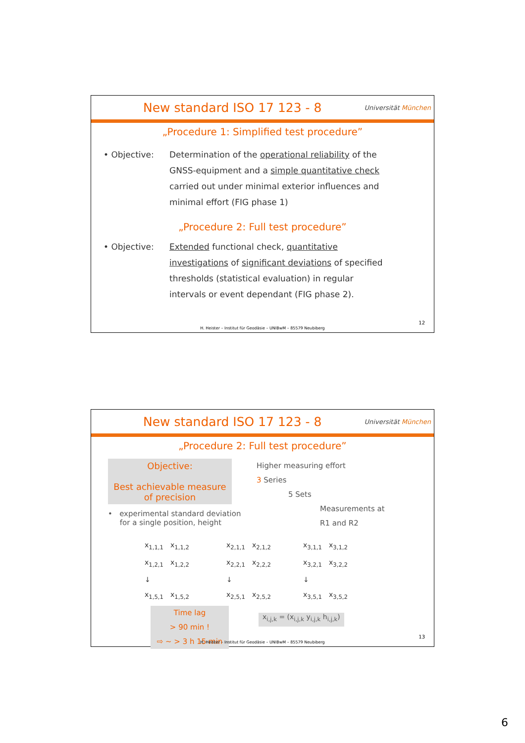New standard ISO 17 123 - 8
Universität München
„Procedure 1: Simplified test procedure”
• Objective: Determination of the operational reliability of the GNSS-equipment and a simple quantitative check carried out under minimal exterior influences and minimal effort (FIG phase 1)
„Procedure 2: Full test procedure”
• Objective: Extended functional check, quantitative investigations of significant deviations of specified thresholds (statistical evaluation) in regular intervals or event dependant (FIG phase 2).
12
H. Heister – Institut für Geodäsie – UNIBwM – 85579 Neubiberg
New standard ISO 17 123 - 8
Universität München
„Procedure 2: Full test procedure”
Objective:
Best achievable measure
of precision
• experimental standard deviation
for a single position, height
Higher measuring effort
3 Series
5 Sets
Measurements at
R1 and R2
x<sub>1,1,1</sub> x<sub>1,1,2</sub>
x<sub>1,2,1</sub> x<sub>1,2,2</sub>
↓
x<sub>1,5,1</sub> x<sub>1,5,2</sub>
x<sub>2,1,1</sub> x<sub>2,1,2</sub>
x<sub>2,2,1</sub> x<sub>2,2,2</sub>
↓
x<sub>2,5,1</sub> x<sub>2,5,2</sub>
x<sub>3,1,1</sub> x<sub>3,1,2</sub>
x<sub>3,2,1</sub> x<sub>3,2,2</sub>
↓
x<sub>3,5,1</sub> x<sub>3,5,2</sub>
Time lag
> 90 min !
⇨ ~ > 3 h 15 min
x<sub>i,j,k</sub> = (x<sub>i,j,k</sub> y<sub>i,j,k</sub> h<sub>i,j,k</sub>)
13
H. Heister – Institut für Geodäsie – UNIBwM – 85579 Neubiberg
6